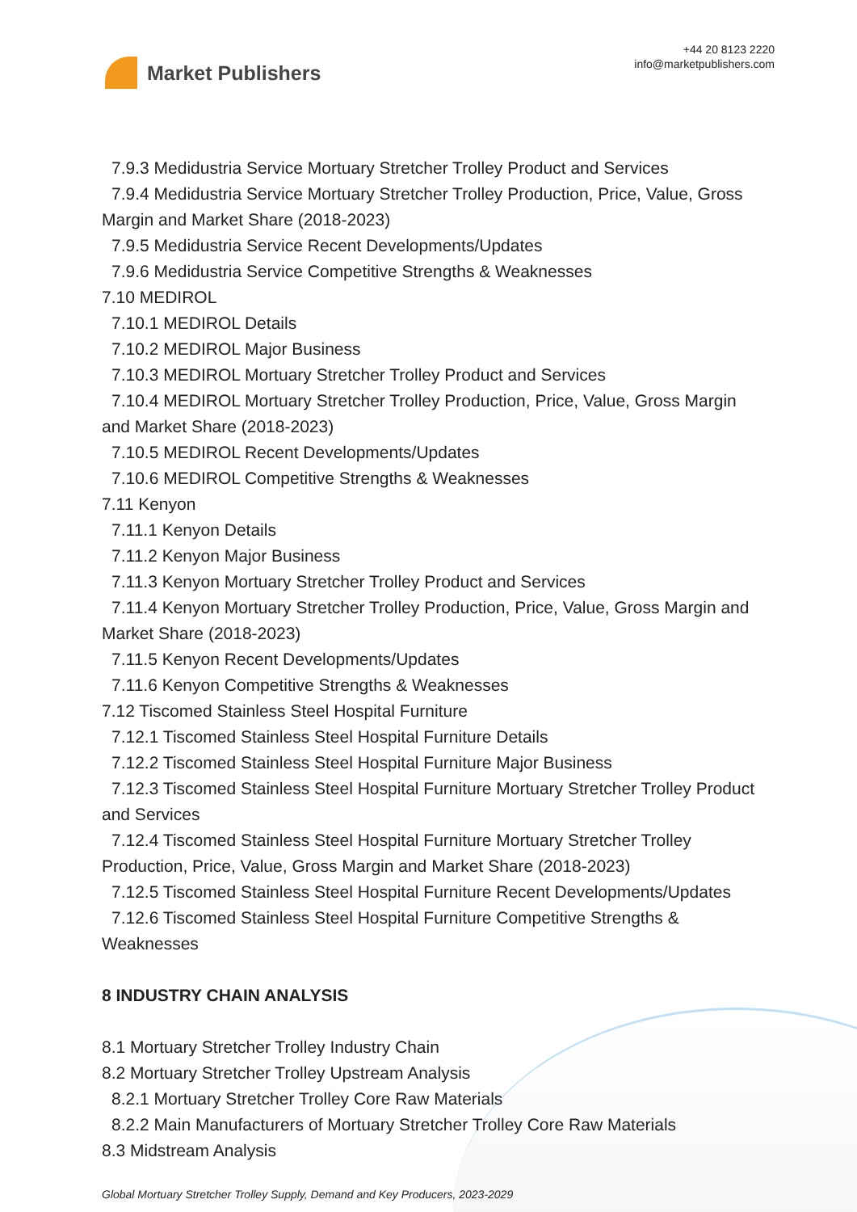Market Publishers
+44 20 8123 2220
info@marketpublishers.com
7.9.3 Medidustria Service Mortuary Stretcher Trolley Product and Services
7.9.4 Medidustria Service Mortuary Stretcher Trolley Production, Price, Value, Gross
Margin and Market Share (2018-2023)
7.9.5 Medidustria Service Recent Developments/Updates
7.9.6 Medidustria Service Competitive Strengths & Weaknesses
7.10 MEDIROL
7.10.1 MEDIROL Details
7.10.2 MEDIROL Major Business
7.10.3 MEDIROL Mortuary Stretcher Trolley Product and Services
7.10.4 MEDIROL Mortuary Stretcher Trolley Production, Price, Value, Gross Margin
and Market Share (2018-2023)
7.10.5 MEDIROL Recent Developments/Updates
7.10.6 MEDIROL Competitive Strengths & Weaknesses
7.11 Kenyon
7.11.1 Kenyon Details
7.11.2 Kenyon Major Business
7.11.3 Kenyon Mortuary Stretcher Trolley Product and Services
7.11.4 Kenyon Mortuary Stretcher Trolley Production, Price, Value, Gross Margin and
Market Share (2018-2023)
7.11.5 Kenyon Recent Developments/Updates
7.11.6 Kenyon Competitive Strengths & Weaknesses
7.12 Tiscomed Stainless Steel Hospital Furniture
7.12.1 Tiscomed Stainless Steel Hospital Furniture Details
7.12.2 Tiscomed Stainless Steel Hospital Furniture Major Business
7.12.3 Tiscomed Stainless Steel Hospital Furniture Mortuary Stretcher Trolley Product
and Services
7.12.4 Tiscomed Stainless Steel Hospital Furniture Mortuary Stretcher Trolley
Production, Price, Value, Gross Margin and Market Share (2018-2023)
7.12.5 Tiscomed Stainless Steel Hospital Furniture Recent Developments/Updates
7.12.6 Tiscomed Stainless Steel Hospital Furniture Competitive Strengths &
Weaknesses
8 INDUSTRY CHAIN ANALYSIS
8.1 Mortuary Stretcher Trolley Industry Chain
8.2 Mortuary Stretcher Trolley Upstream Analysis
8.2.1 Mortuary Stretcher Trolley Core Raw Materials
8.2.2 Main Manufacturers of Mortuary Stretcher Trolley Core Raw Materials
8.3 Midstream Analysis
Global Mortuary Stretcher Trolley Supply, Demand and Key Producers, 2023-2029